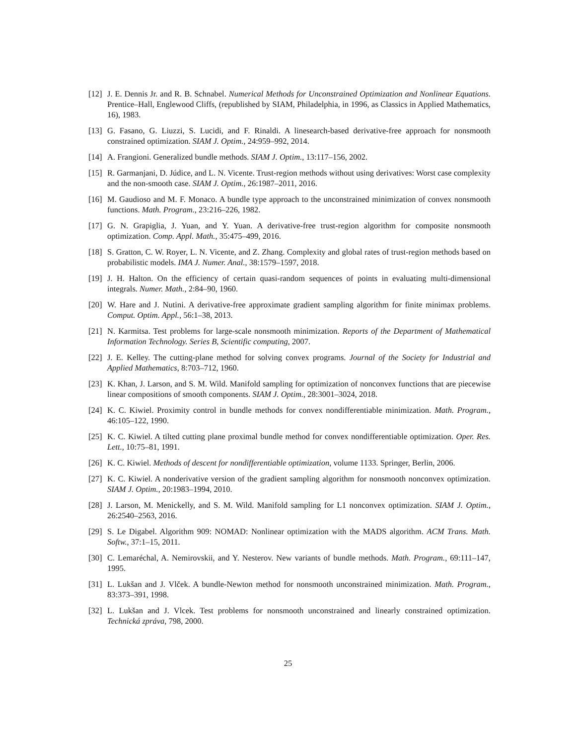[12] J. E. Dennis Jr. and R. B. Schnabel. Numerical Methods for Unconstrained Optimization and Nonlinear Equations. Prentice–Hall, Englewood Cliffs, (republished by SIAM, Philadelphia, in 1996, as Classics in Applied Mathematics, 16), 1983.
[13] G. Fasano, G. Liuzzi, S. Lucidi, and F. Rinaldi. A linesearch-based derivative-free approach for nonsmooth constrained optimization. SIAM J. Optim., 24:959–992, 2014.
[14] A. Frangioni. Generalized bundle methods. SIAM J. Optim., 13:117–156, 2002.
[15] R. Garmanjani, D. Júdice, and L. N. Vicente. Trust-region methods without using derivatives: Worst case complexity and the non-smooth case. SIAM J. Optim., 26:1987–2011, 2016.
[16] M. Gaudioso and M. F. Monaco. A bundle type approach to the unconstrained minimization of convex nonsmooth functions. Math. Program., 23:216–226, 1982.
[17] G. N. Grapiglia, J. Yuan, and Y. Yuan. A derivative-free trust-region algorithm for composite nonsmooth optimization. Comp. Appl. Math., 35:475–499, 2016.
[18] S. Gratton, C. W. Royer, L. N. Vicente, and Z. Zhang. Complexity and global rates of trust-region methods based on probabilistic models. IMA J. Numer. Anal., 38:1579–1597, 2018.
[19] J. H. Halton. On the efficiency of certain quasi-random sequences of points in evaluating multi-dimensional integrals. Numer. Math., 2:84–90, 1960.
[20] W. Hare and J. Nutini. A derivative-free approximate gradient sampling algorithm for finite minimax problems. Comput. Optim. Appl., 56:1–38, 2013.
[21] N. Karmitsa. Test problems for large-scale nonsmooth minimization. Reports of the Department of Mathematical Information Technology. Series B, Scientific computing, 2007.
[22] J. E. Kelley. The cutting-plane method for solving convex programs. Journal of the Society for Industrial and Applied Mathematics, 8:703–712, 1960.
[23] K. Khan, J. Larson, and S. M. Wild. Manifold sampling for optimization of nonconvex functions that are piecewise linear compositions of smooth components. SIAM J. Optim., 28:3001–3024, 2018.
[24] K. C. Kiwiel. Proximity control in bundle methods for convex nondifferentiable minimization. Math. Program., 46:105–122, 1990.
[25] K. C. Kiwiel. A tilted cutting plane proximal bundle method for convex nondifferentiable optimization. Oper. Res. Lett., 10:75–81, 1991.
[26] K. C. Kiwiel. Methods of descent for nondifferentiable optimization, volume 1133. Springer, Berlin, 2006.
[27] K. C. Kiwiel. A nonderivative version of the gradient sampling algorithm for nonsmooth nonconvex optimization. SIAM J. Optim., 20:1983–1994, 2010.
[28] J. Larson, M. Menickelly, and S. M. Wild. Manifold sampling for L1 nonconvex optimization. SIAM J. Optim., 26:2540–2563, 2016.
[29] S. Le Digabel. Algorithm 909: NOMAD: Nonlinear optimization with the MADS algorithm. ACM Trans. Math. Softw., 37:1–15, 2011.
[30] C. Lemaréchal, A. Nemirovskii, and Y. Nesterov. New variants of bundle methods. Math. Program., 69:111–147, 1995.
[31] L. Lukšan and J. Vlček. A bundle-Newton method for nonsmooth unconstrained minimization. Math. Program., 83:373–391, 1998.
[32] L. Lukšan and J. Vlcek. Test problems for nonsmooth unconstrained and linearly constrained optimization. Technická zpráva, 798, 2000.
25